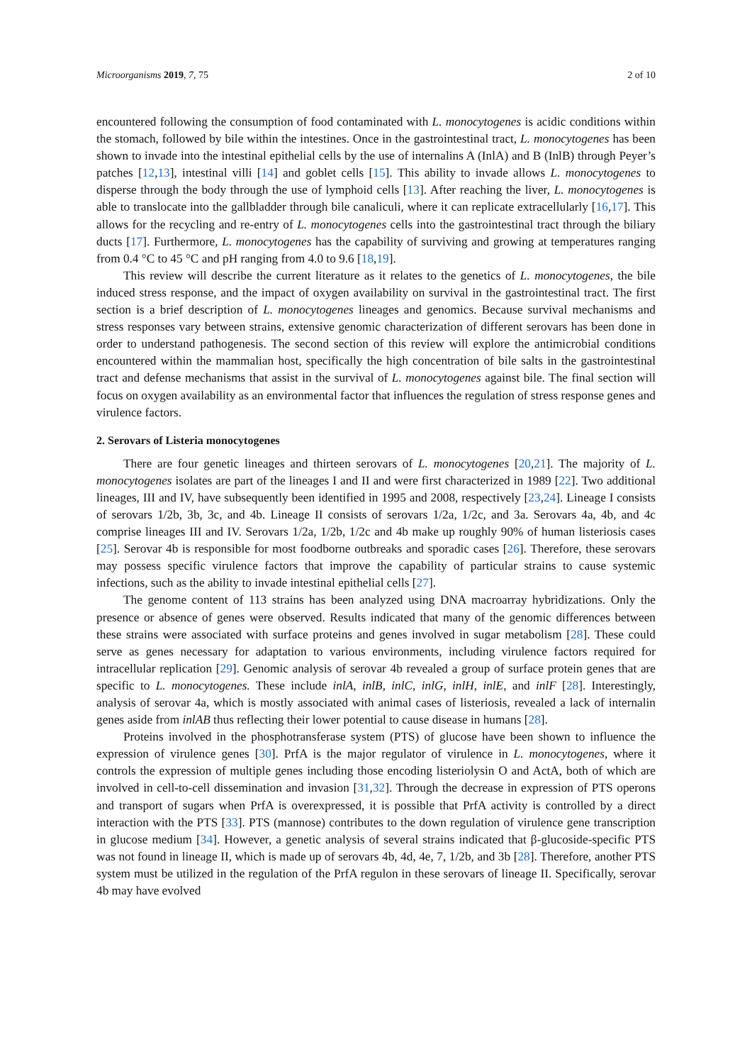Microorganisms 2019, 7, 75 2 of 10
encountered following the consumption of food contaminated with L. monocytogenes is acidic conditions within the stomach, followed by bile within the intestines. Once in the gastrointestinal tract, L. monocytogenes has been shown to invade into the intestinal epithelial cells by the use of internalins A (InlA) and B (InlB) through Peyer’s patches [12,13], intestinal villi [14] and goblet cells [15]. This ability to invade allows L. monocytogenes to disperse through the body through the use of lymphoid cells [13]. After reaching the liver, L. monocytogenes is able to translocate into the gallbladder through bile canaliculi, where it can replicate extracellularly [16,17]. This allows for the recycling and re-entry of L. monocytogenes cells into the gastrointestinal tract through the biliary ducts [17]. Furthermore, L. monocytogenes has the capability of surviving and growing at temperatures ranging from 0.4 °C to 45 °C and pH ranging from 4.0 to 9.6 [18,19].
This review will describe the current literature as it relates to the genetics of L. monocytogenes, the bile induced stress response, and the impact of oxygen availability on survival in the gastrointestinal tract. The first section is a brief description of L. monocytogenes lineages and genomics. Because survival mechanisms and stress responses vary between strains, extensive genomic characterization of different serovars has been done in order to understand pathogenesis. The second section of this review will explore the antimicrobial conditions encountered within the mammalian host, specifically the high concentration of bile salts in the gastrointestinal tract and defense mechanisms that assist in the survival of L. monocytogenes against bile. The final section will focus on oxygen availability as an environmental factor that influences the regulation of stress response genes and virulence factors.
2. Serovars of Listeria monocytogenes
There are four genetic lineages and thirteen serovars of L. monocytogenes [20,21]. The majority of L. monocytogenes isolates are part of the lineages I and II and were first characterized in 1989 [22]. Two additional lineages, III and IV, have subsequently been identified in 1995 and 2008, respectively [23,24]. Lineage I consists of serovars 1/2b, 3b, 3c, and 4b. Lineage II consists of serovars 1/2a, 1/2c, and 3a. Serovars 4a, 4b, and 4c comprise lineages III and IV. Serovars 1/2a, 1/2b, 1/2c and 4b make up roughly 90% of human listeriosis cases [25]. Serovar 4b is responsible for most foodborne outbreaks and sporadic cases [26]. Therefore, these serovars may possess specific virulence factors that improve the capability of particular strains to cause systemic infections, such as the ability to invade intestinal epithelial cells [27].
The genome content of 113 strains has been analyzed using DNA macroarray hybridizations. Only the presence or absence of genes were observed. Results indicated that many of the genomic differences between these strains were associated with surface proteins and genes involved in sugar metabolism [28]. These could serve as genes necessary for adaptation to various environments, including virulence factors required for intracellular replication [29]. Genomic analysis of serovar 4b revealed a group of surface protein genes that are specific to L. monocytogenes. These include inlA, inlB, inlC, inlG, inlH, inlE, and inlF [28]. Interestingly, analysis of serovar 4a, which is mostly associated with animal cases of listeriosis, revealed a lack of internalin genes aside from inlAB thus reflecting their lower potential to cause disease in humans [28].
Proteins involved in the phosphotransferase system (PTS) of glucose have been shown to influence the expression of virulence genes [30]. PrfA is the major regulator of virulence in L. monocytogenes, where it controls the expression of multiple genes including those encoding listeriolysin O and ActA, both of which are involved in cell-to-cell dissemination and invasion [31,32]. Through the decrease in expression of PTS operons and transport of sugars when PrfA is overexpressed, it is possible that PrfA activity is controlled by a direct interaction with the PTS [33]. PTS (mannose) contributes to the down regulation of virulence gene transcription in glucose medium [34]. However, a genetic analysis of several strains indicated that β-glucoside-specific PTS was not found in lineage II, which is made up of serovars 4b, 4d, 4e, 7, 1/2b, and 3b [28]. Therefore, another PTS system must be utilized in the regulation of the PrfA regulon in these serovars of lineage II. Specifically, serovar 4b may have evolved